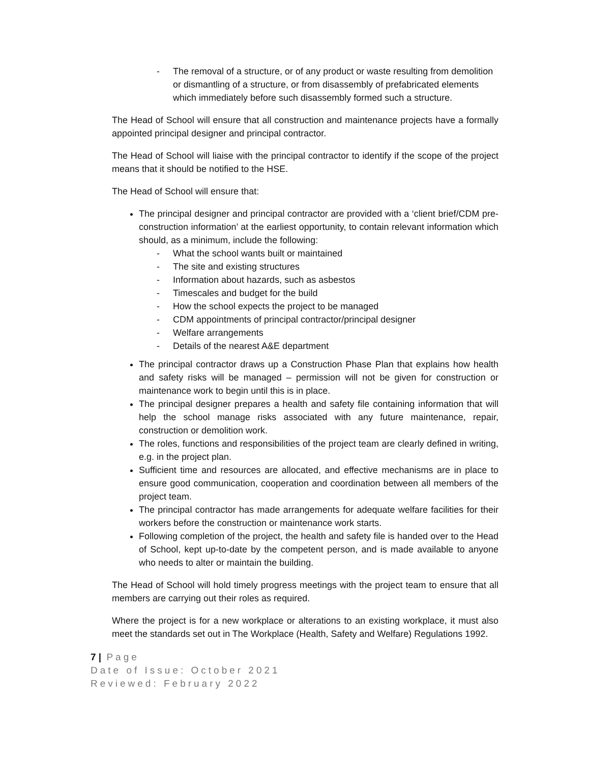- The removal of a structure, or of any product or waste resulting from demolition or dismantling of a structure, or from disassembly of prefabricated elements which immediately before such disassembly formed such a structure.
The Head of School will ensure that all construction and maintenance projects have a formally appointed principal designer and principal contractor.
The Head of School will liaise with the principal contractor to identify if the scope of the project means that it should be notified to the HSE.
The Head of School will ensure that:
The principal designer and principal contractor are provided with a ‘client brief/CDM pre-construction information’ at the earliest opportunity, to contain relevant information which should, as a minimum, include the following:
- What the school wants built or maintained
- The site and existing structures
- Information about hazards, such as asbestos
- Timescales and budget for the build
- How the school expects the project to be managed
- CDM appointments of principal contractor/principal designer
- Welfare arrangements
- Details of the nearest A&E department
The principal contractor draws up a Construction Phase Plan that explains how health and safety risks will be managed – permission will not be given for construction or maintenance work to begin until this is in place.
The principal designer prepares a health and safety file containing information that will help the school manage risks associated with any future maintenance, repair, construction or demolition work.
The roles, functions and responsibilities of the project team are clearly defined in writing, e.g. in the project plan.
Sufficient time and resources are allocated, and effective mechanisms are in place to ensure good communication, cooperation and coordination between all members of the project team.
The principal contractor has made arrangements for adequate welfare facilities for their workers before the construction or maintenance work starts.
Following completion of the project, the health and safety file is handed over to the Head of School, kept up-to-date by the competent person, and is made available to anyone who needs to alter or maintain the building.
The Head of School will hold timely progress meetings with the project team to ensure that all members are carrying out their roles as required.
Where the project is for a new workplace or alterations to an existing workplace, it must also meet the standards set out in The Workplace (Health, Safety and Welfare) Regulations 1992.
7 | Page
Date of Issue: October 2021
Reviewed: February 2022